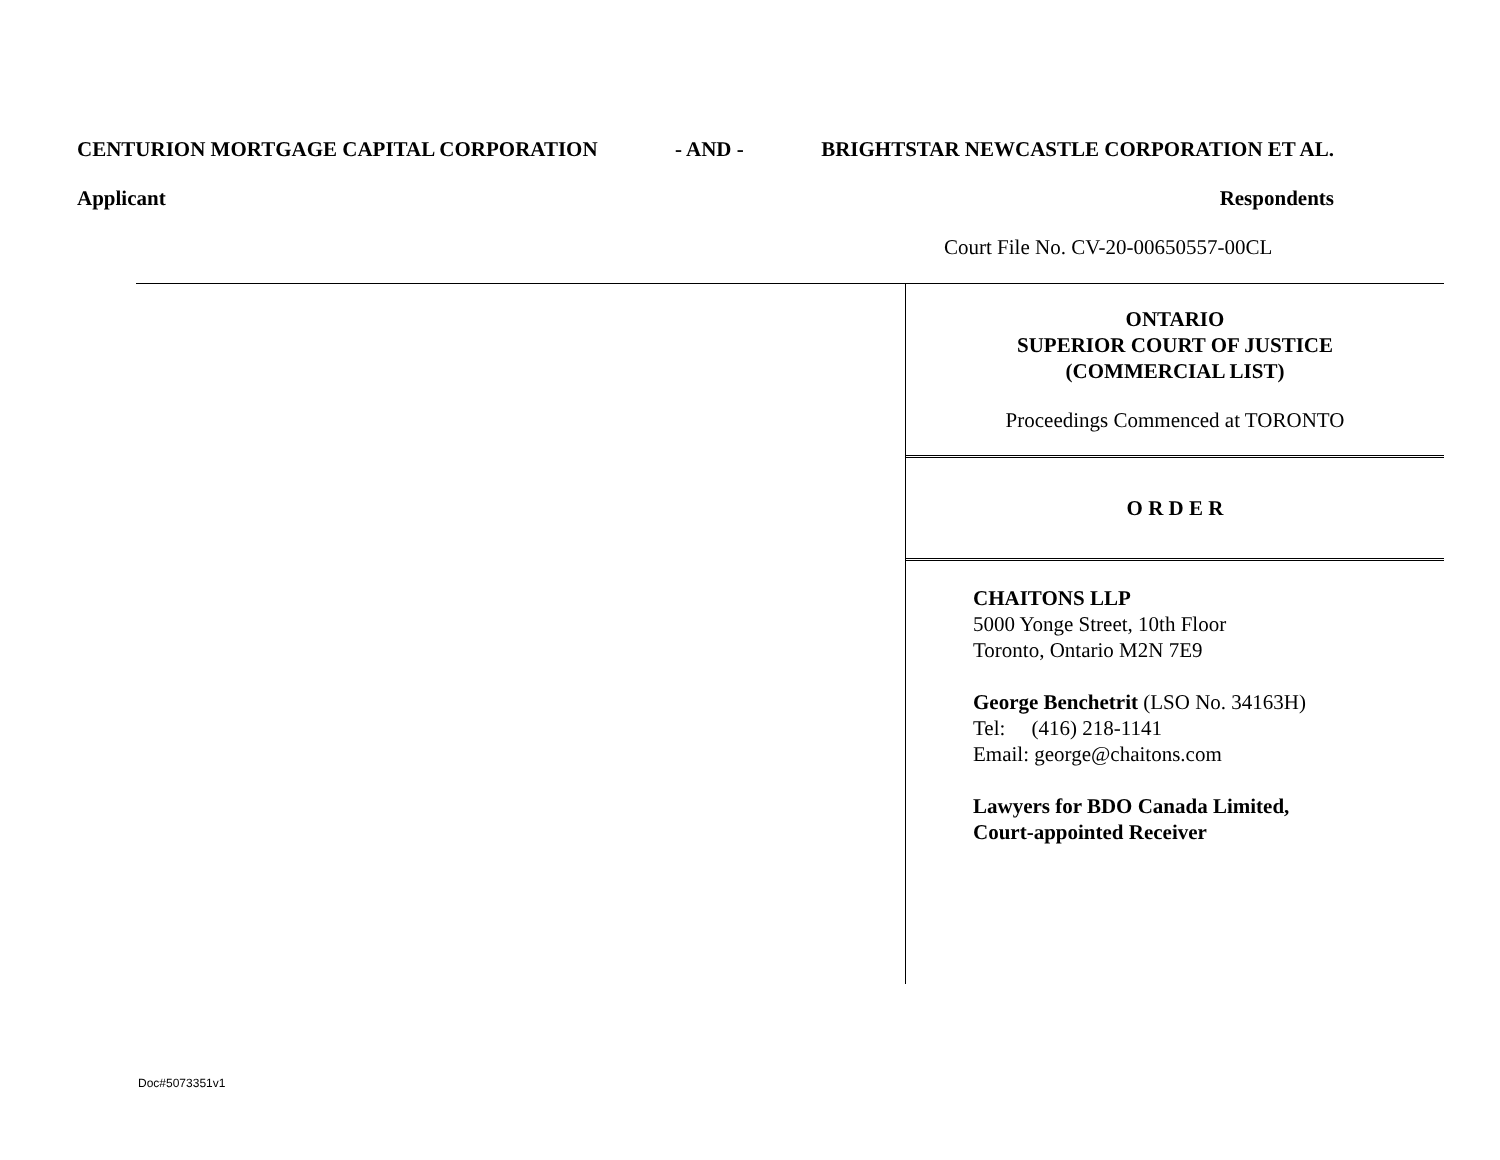CENTURION MORTGAGE CAPITAL CORPORATION - AND - BRIGHTSTAR NEWCASTLE CORPORATION ET AL.
Applicant Respondents
Court File No. CV-20-00650557-00CL
ONTARIO
SUPERIOR COURT OF JUSTICE
(COMMERCIAL LIST)
Proceedings Commenced at TORONTO
O R D E R
CHAITONS LLP
5000 Yonge Street, 10th Floor
Toronto, Ontario M2N 7E9
George Benchetrit (LSO No. 34163H)
Tel: (416) 218-1141
Email: george@chaitons.com
Lawyers for BDO Canada Limited,
Court-appointed Receiver
Doc#5073351v1